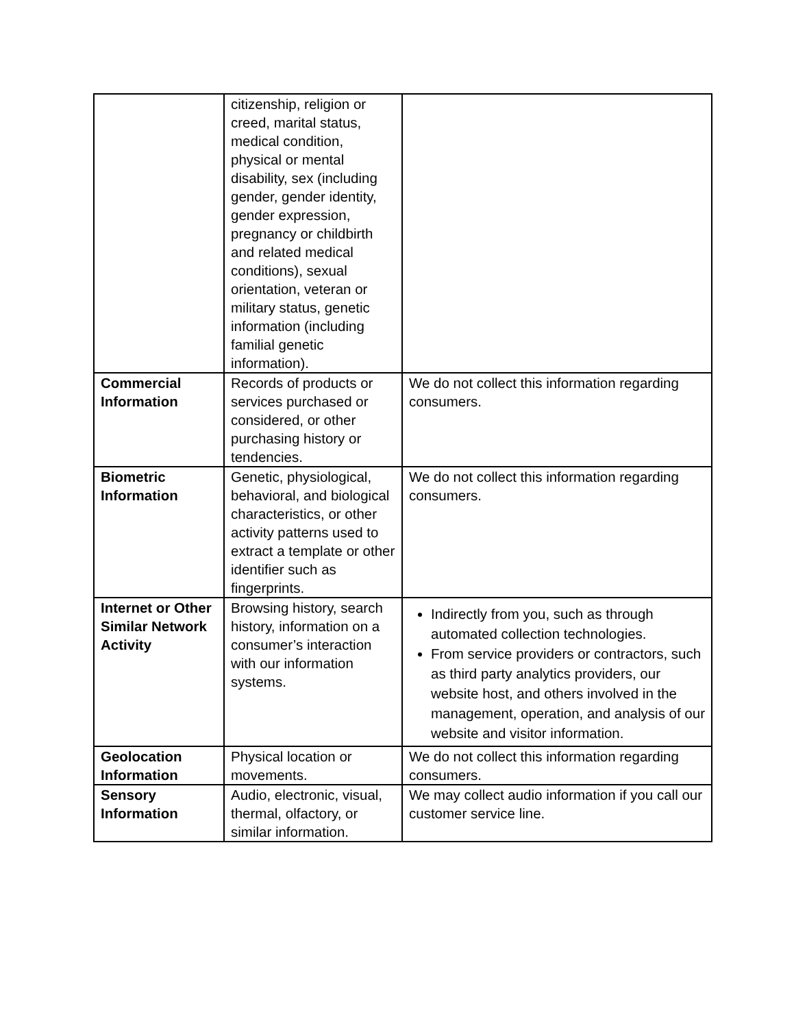| | citizenship, religion or creed, marital status, medical condition, physical or mental disability, sex (including gender, gender identity, gender expression, pregnancy or childbirth and related medical conditions), sexual orientation, veteran or military status, genetic information (including familial genetic information). | |
| Commercial Information | Records of products or services purchased or considered, or other purchasing history or tendencies. | We do not collect this information regarding consumers. |
| Biometric Information | Genetic, physiological, behavioral, and biological characteristics, or other activity patterns used to extract a template or other identifier such as fingerprints. | We do not collect this information regarding consumers. |
| Internet or Other Similar Network Activity | Browsing history, search history, information on a consumer’s interaction with our information systems. | Indirectly from you, such as through automated collection technologies. From service providers or contractors, such as third party analytics providers, our website host, and others involved in the management, operation, and analysis of our website and visitor information. |
| Geolocation Information | Physical location or movements. | We do not collect this information regarding consumers. |
| Sensory Information | Audio, electronic, visual, thermal, olfactory, or similar information. | We may collect audio information if you call our customer service line. |